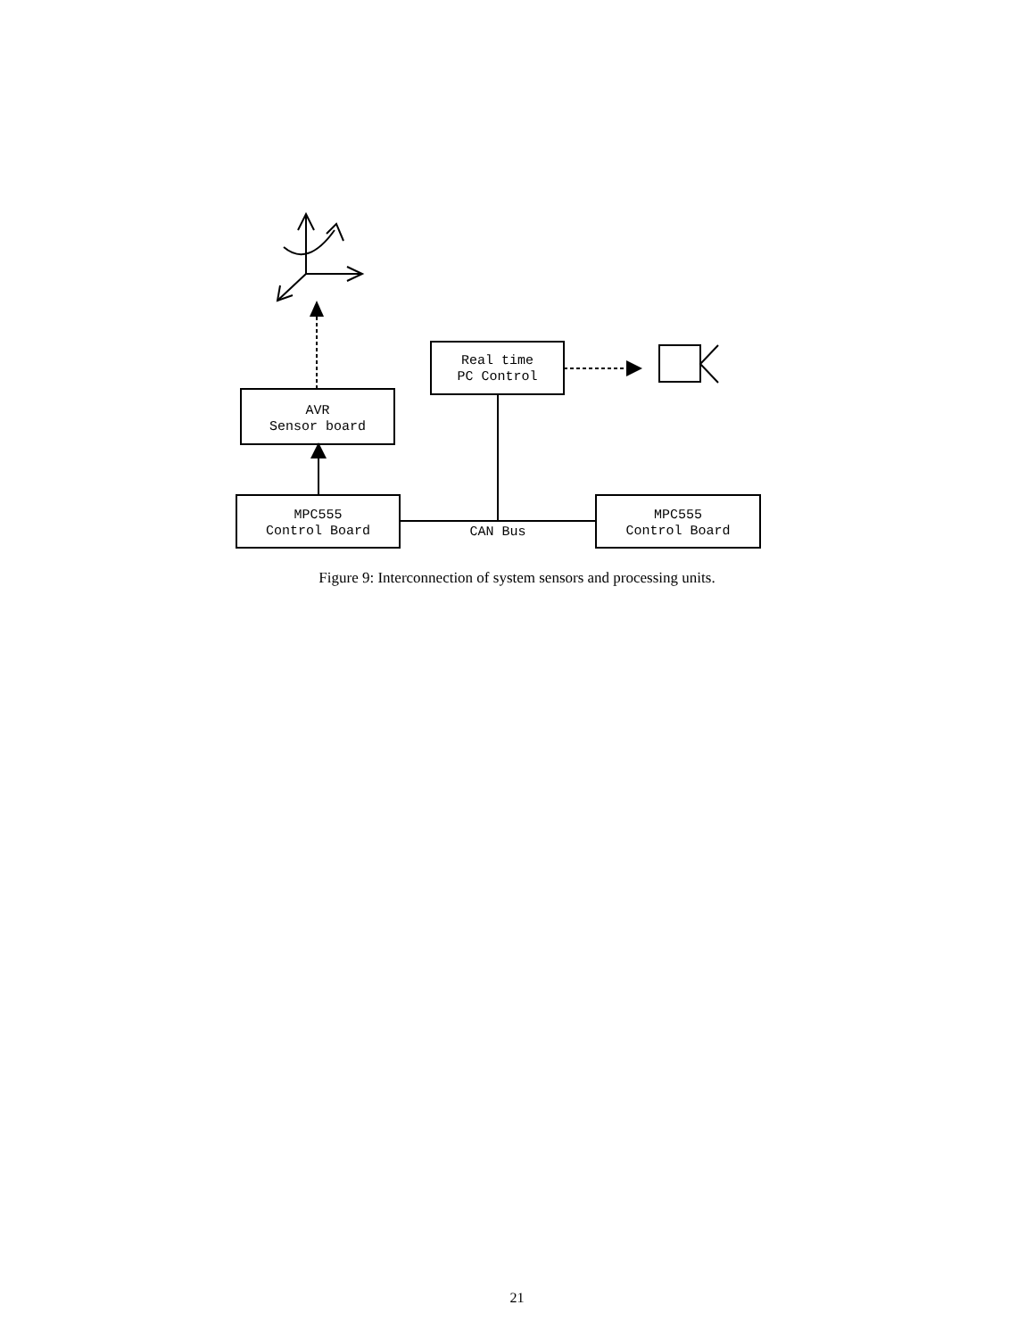AVR
Sensor board
MPC555
Control Board
Real time
PC Control
MPC555
Control Board
CAN Bus
Figure 9: Interconnection of system sensors and processing units.
21